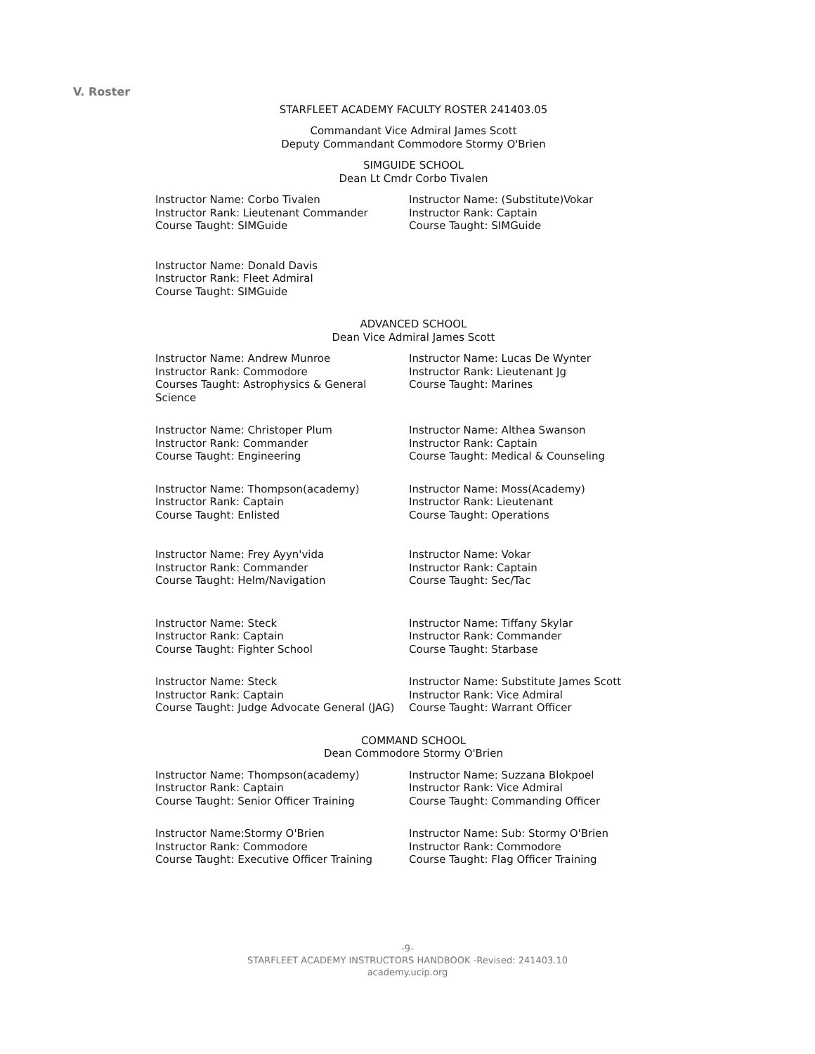V. Roster
STARFLEET ACADEMY FACULTY ROSTER 241403.05
Commandant Vice Admiral James Scott
Deputy Commandant Commodore Stormy O'Brien
SIMGUIDE SCHOOL
Dean Lt Cmdr Corbo Tivalen
Instructor Name: Corbo Tivalen
Instructor Rank: Lieutenant Commander
Course Taught: SIMGuide
Instructor Name: (Substitute)Vokar
Instructor Rank: Captain
Course Taught: SIMGuide
Instructor Name: Donald Davis
Instructor Rank: Fleet Admiral
Course Taught: SIMGuide
ADVANCED SCHOOL
Dean Vice Admiral James Scott
Instructor Name: Andrew Munroe
Instructor Rank: Commodore
Courses Taught: Astrophysics & General Science
Instructor Name: Lucas De Wynter
Instructor Rank: Lieutenant Jg
Course Taught: Marines
Instructor Name: Christoper Plum
Instructor Rank: Commander
Course Taught: Engineering
Instructor Name: Althea Swanson
Instructor Rank: Captain
Course Taught: Medical & Counseling
Instructor Name: Thompson(academy)
Instructor Rank: Captain
Course Taught: Enlisted
Instructor Name: Moss(Academy)
Instructor Rank: Lieutenant
Course Taught: Operations
Instructor Name: Frey Ayyn'vida
Instructor Rank: Commander
Course Taught: Helm/Navigation
Instructor Name: Vokar
Instructor Rank: Captain
Course Taught: Sec/Tac
Instructor Name: Steck
Instructor Rank: Captain
Course Taught: Fighter School
Instructor Name: Tiffany Skylar
Instructor Rank: Commander
Course Taught: Starbase
Instructor Name: Steck
Instructor Rank: Captain
Course Taught: Judge Advocate General (JAG)
Instructor Name: Substitute James Scott
Instructor Rank: Vice Admiral
Course Taught: Warrant Officer
COMMAND SCHOOL
Dean Commodore Stormy O'Brien
Instructor Name: Thompson(academy)
Instructor Rank: Captain
Course Taught: Senior Officer Training
Instructor Name: Suzzana Blokpoel
Instructor Rank: Vice Admiral
Course Taught: Commanding Officer
Instructor Name:Stormy O'Brien
Instructor Rank: Commodore
Course Taught: Executive Officer Training
Instructor Name: Sub: Stormy O'Brien
Instructor Rank: Commodore
Course Taught: Flag Officer Training
-9-
STARFLEET ACADEMY INSTRUCTORS HANDBOOK -Revised: 241403.10
academy.ucip.org